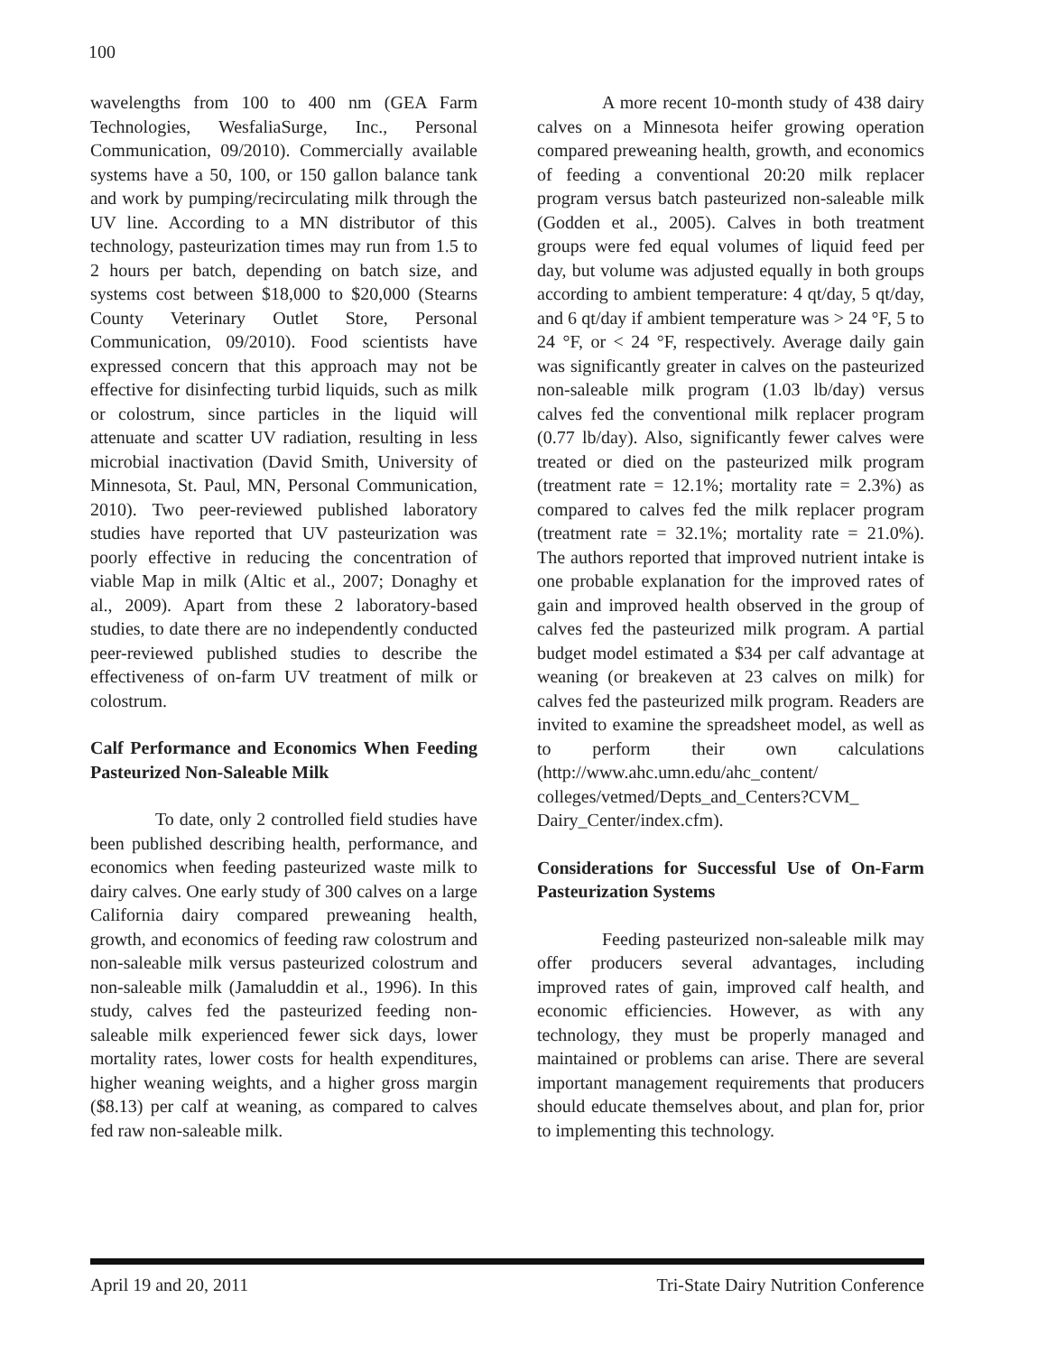100
wavelengths from 100 to 400 nm (GEA Farm Technologies, WesfaliaSurge, Inc., Personal Communication, 09/2010). Commercially available systems have a 50, 100, or 150 gallon balance tank and work by pumping/recirculating milk through the UV line. According to a MN distributor of this technology, pasteurization times may run from 1.5 to 2 hours per batch, depending on batch size, and systems cost between $18,000 to $20,000 (Stearns County Veterinary Outlet Store, Personal Communication, 09/2010). Food scientists have expressed concern that this approach may not be effective for disinfecting turbid liquids, such as milk or colostrum, since particles in the liquid will attenuate and scatter UV radiation, resulting in less microbial inactivation (David Smith, University of Minnesota, St. Paul, MN, Personal Communication, 2010). Two peer-reviewed published laboratory studies have reported that UV pasteurization was poorly effective in reducing the concentration of viable Map in milk (Altic et al., 2007; Donaghy et al., 2009). Apart from these 2 laboratory-based studies, to date there are no independently conducted peer-reviewed published studies to describe the effectiveness of on-farm UV treatment of milk or colostrum.
Calf Performance and Economics When Feeding Pasteurized Non-Saleable Milk
To date, only 2 controlled field studies have been published describing health, performance, and economics when feeding pasteurized waste milk to dairy calves. One early study of 300 calves on a large California dairy compared preweaning health, growth, and economics of feeding raw colostrum and non-saleable milk versus pasteurized colostrum and non-saleable milk (Jamaluddin et al., 1996). In this study, calves fed the pasteurized feeding non-saleable milk experienced fewer sick days, lower mortality rates, lower costs for health expenditures, higher weaning weights, and a higher gross margin ($8.13) per calf at weaning, as compared to calves fed raw non-saleable milk.
A more recent 10-month study of 438 dairy calves on a Minnesota heifer growing operation compared preweaning health, growth, and economics of feeding a conventional 20:20 milk replacer program versus batch pasteurized non-saleable milk (Godden et al., 2005). Calves in both treatment groups were fed equal volumes of liquid feed per day, but volume was adjusted equally in both groups according to ambient temperature: 4 qt/day, 5 qt/day, and 6 qt/day if ambient temperature was > 24 °F, 5 to 24 °F, or < 24 °F, respectively. Average daily gain was significantly greater in calves on the pasteurized non-saleable milk program (1.03 lb/day) versus calves fed the conventional milk replacer program (0.77 lb/day). Also, significantly fewer calves were treated or died on the pasteurized milk program (treatment rate = 12.1%; mortality rate = 2.3%) as compared to calves fed the milk replacer program (treatment rate = 32.1%; mortality rate = 21.0%). The authors reported that improved nutrient intake is one probable explanation for the improved rates of gain and improved health observed in the group of calves fed the pasteurized milk program. A partial budget model estimated a $34 per calf advantage at weaning (or breakeven at 23 calves on milk) for calves fed the pasteurized milk program. Readers are invited to examine the spreadsheet model, as well as to perform their own calculations (http://www.ahc.umn.edu/ahc_content/ colleges/vetmed/Depts_and_Centers?CVM_ Dairy_Center/index.cfm).
Considerations for Successful Use of On-Farm Pasteurization Systems
Feeding pasteurized non-saleable milk may offer producers several advantages, including improved rates of gain, improved calf health, and economic efficiencies. However, as with any technology, they must be properly managed and maintained or problems can arise. There are several important management requirements that producers should educate themselves about, and plan for, prior to implementing this technology.
April 19 and 20, 2011 Tri-State Dairy Nutrition Conference